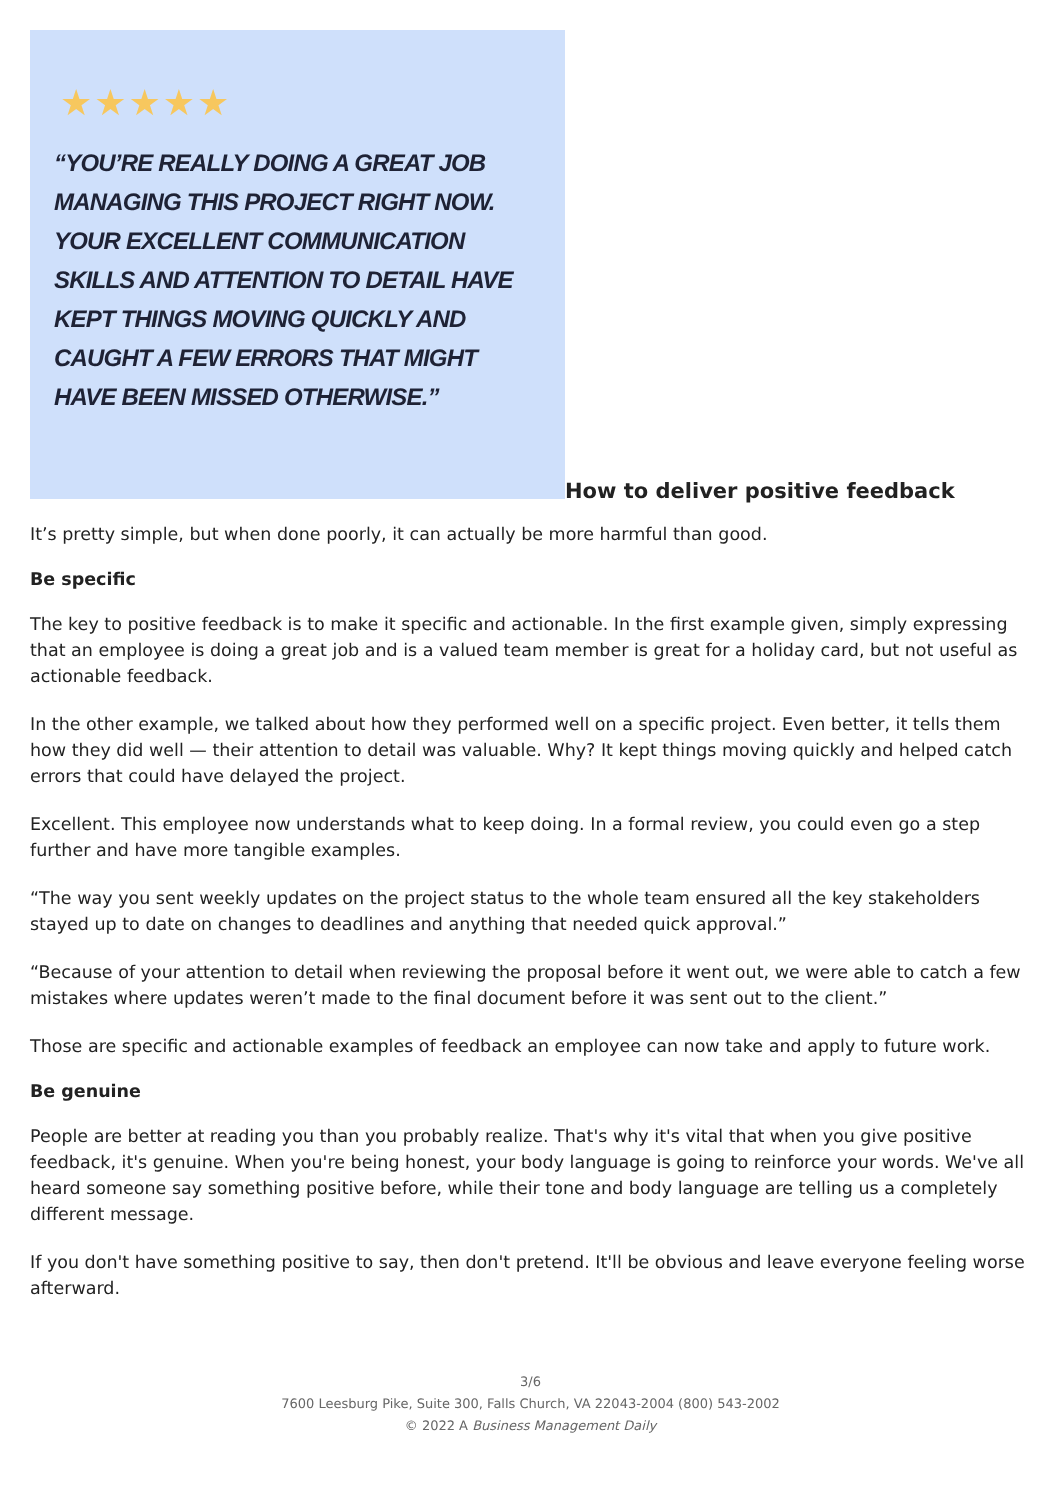★★★★★
“YOU’RE REALLY DOING A GREAT JOB MANAGING THIS PROJECT RIGHT NOW. YOUR EXCELLENT COMMUNICATION SKILLS AND ATTENTION TO DETAIL HAVE KEPT THINGS MOVING QUICKLY AND CAUGHT A FEW ERRORS THAT MIGHT HAVE BEEN MISSED OTHERWISE.”
How to deliver positive feedback
It’s pretty simple, but when done poorly, it can actually be more harmful than good.
Be specific
The key to positive feedback is to make it specific and actionable. In the first example given, simply expressing that an employee is doing a great job and is a valued team member is great for a holiday card, but not useful as actionable feedback.
In the other example, we talked about how they performed well on a specific project. Even better, it tells them how they did well — their attention to detail was valuable. Why? It kept things moving quickly and helped catch errors that could have delayed the project.
Excellent. This employee now understands what to keep doing. In a formal review, you could even go a step further and have more tangible examples.
“The way you sent weekly updates on the project status to the whole team ensured all the key stakeholders stayed up to date on changes to deadlines and anything that needed quick approval.”
“Because of your attention to detail when reviewing the proposal before it went out, we were able to catch a few mistakes where updates weren’t made to the final document before it was sent out to the client.”
Those are specific and actionable examples of feedback an employee can now take and apply to future work.
Be genuine
People are better at reading you than you probably realize. That's why it's vital that when you give positive feedback, it's genuine. When you're being honest, your body language is going to reinforce your words. We've all heard someone say something positive before, while their tone and body language are telling us a completely different message.
If you don't have something positive to say, then don't pretend. It'll be obvious and leave everyone feeling worse afterward.
3/6
7600 Leesburg Pike, Suite 300, Falls Church, VA 22043-2004 (800) 543-2002
© 2022 A Business Management Daily